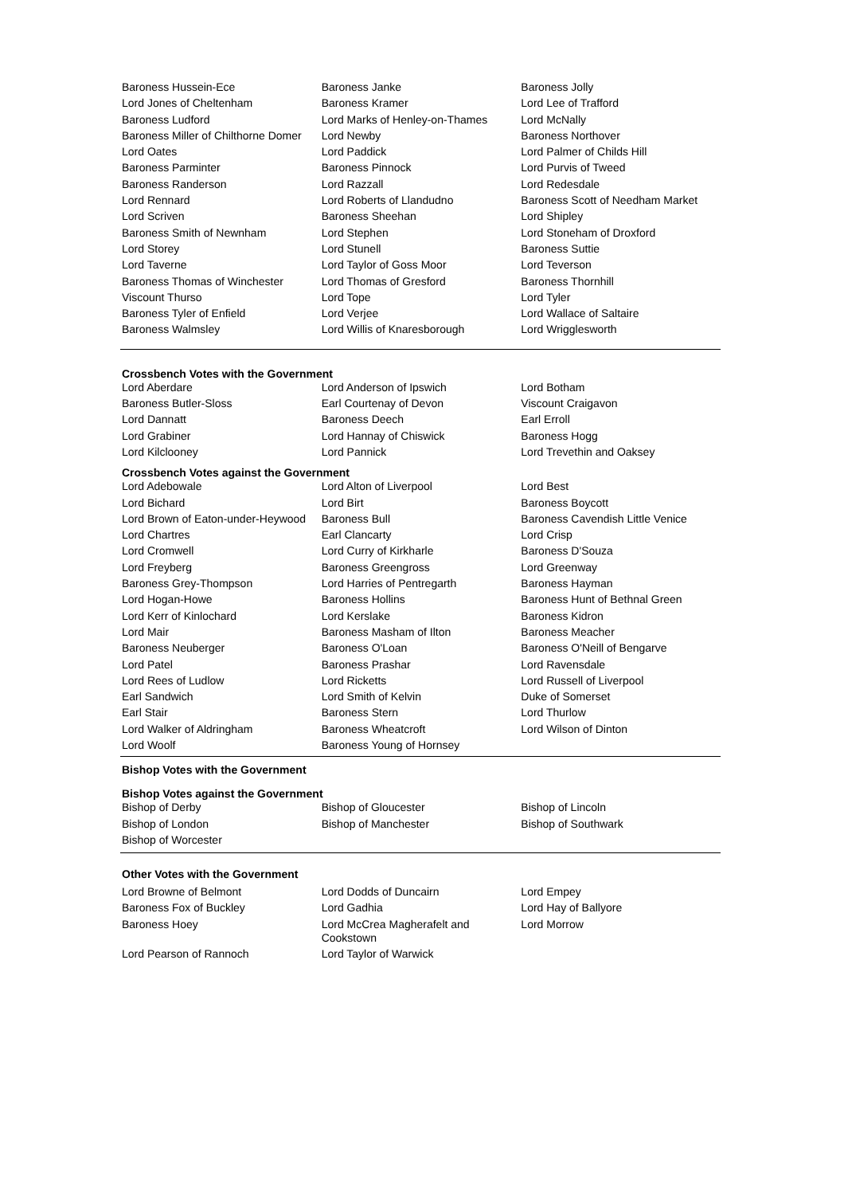| Baroness Hussein-Ece | Baroness Janke | Baroness Jolly |
| Lord Jones of Cheltenham | Baroness Kramer | Lord Lee of Trafford |
| Baroness Ludford | Lord Marks of Henley-on-Thames | Lord McNally |
| Baroness Miller of Chilthorne Domer | Lord Newby | Baroness Northover |
| Lord Oates | Lord Paddick | Lord Palmer of Childs Hill |
| Baroness Parminter | Baroness Pinnock | Lord Purvis of Tweed |
| Baroness Randerson | Lord Razzall | Lord Redesdale |
| Lord Rennard | Lord Roberts of Llandudno | Baroness Scott of Needham Market |
| Lord Scriven | Baroness Sheehan | Lord Shipley |
| Baroness Smith of Newnham | Lord Stephen | Lord Stoneham of Droxford |
| Lord Storey | Lord Stunell | Baroness Suttie |
| Lord Taverne | Lord Taylor of Goss Moor | Lord Teverson |
| Baroness Thomas of Winchester | Lord Thomas of Gresford | Baroness Thornhill |
| Viscount Thurso | Lord Tope | Lord Tyler |
| Baroness Tyler of Enfield | Lord Verjee | Lord Wallace of Saltaire |
| Baroness Walmsley | Lord Willis of Knaresborough | Lord Wrigglesworth |
Crossbench Votes with the Government
| Lord Aberdare | Lord Anderson of Ipswich | Lord Botham |
| Baroness Butler-Sloss | Earl Courtenay of Devon | Viscount Craigavon |
| Lord Dannatt | Baroness Deech | Earl Erroll |
| Lord Grabiner | Lord Hannay of Chiswick | Baroness Hogg |
| Lord Kilclooney | Lord Pannick | Lord Trevethin and Oaksey |
Crossbench Votes against the Government
| Lord Adebowale | Lord Alton of Liverpool | Lord Best |
| Lord Bichard | Lord Birt | Baroness Boycott |
| Lord Brown of Eaton-under-Heywood | Baroness Bull | Baroness Cavendish Little Venice |
| Lord Chartres | Earl Clancarty | Lord Crisp |
| Lord Cromwell | Lord Curry of Kirkharle | Baroness D'Souza |
| Lord Freyberg | Baroness Greengross | Lord Greenway |
| Baroness Grey-Thompson | Lord Harries of Pentregarth | Baroness Hayman |
| Lord Hogan-Howe | Baroness Hollins | Baroness Hunt of Bethnal Green |
| Lord Kerr of Kinlochard | Lord Kerslake | Baroness Kidron |
| Lord Mair | Baroness Masham of Ilton | Baroness Meacher |
| Baroness Neuberger | Baroness O'Loan | Baroness O'Neill of Bengarve |
| Lord Patel | Baroness Prashar | Lord Ravensdale |
| Lord Rees of Ludlow | Lord Ricketts | Lord Russell of Liverpool |
| Earl Sandwich | Lord Smith of Kelvin | Duke of Somerset |
| Earl Stair | Baroness Stern | Lord Thurlow |
| Lord Walker of Aldringham | Baroness Wheatcroft | Lord Wilson of Dinton |
| Lord Woolf | Baroness Young of Hornsey | |
Bishop Votes with the Government
Bishop Votes against the Government
| Bishop of Derby | Bishop of Gloucester | Bishop of Lincoln |
| Bishop of London | Bishop of Manchester | Bishop of Southwark |
| Bishop of Worcester | | |
Other Votes with the Government
| Lord Browne of Belmont | Lord Dodds of Duncairn | Lord Empey |
| Baroness Fox of Buckley | Lord Gadhia | Lord Hay of Ballyore |
| Baroness Hoey | Lord McCrea Magherafelt and Cookstown | Lord Morrow |
| Lord Pearson of Rannoch | Lord Taylor of Warwick | |